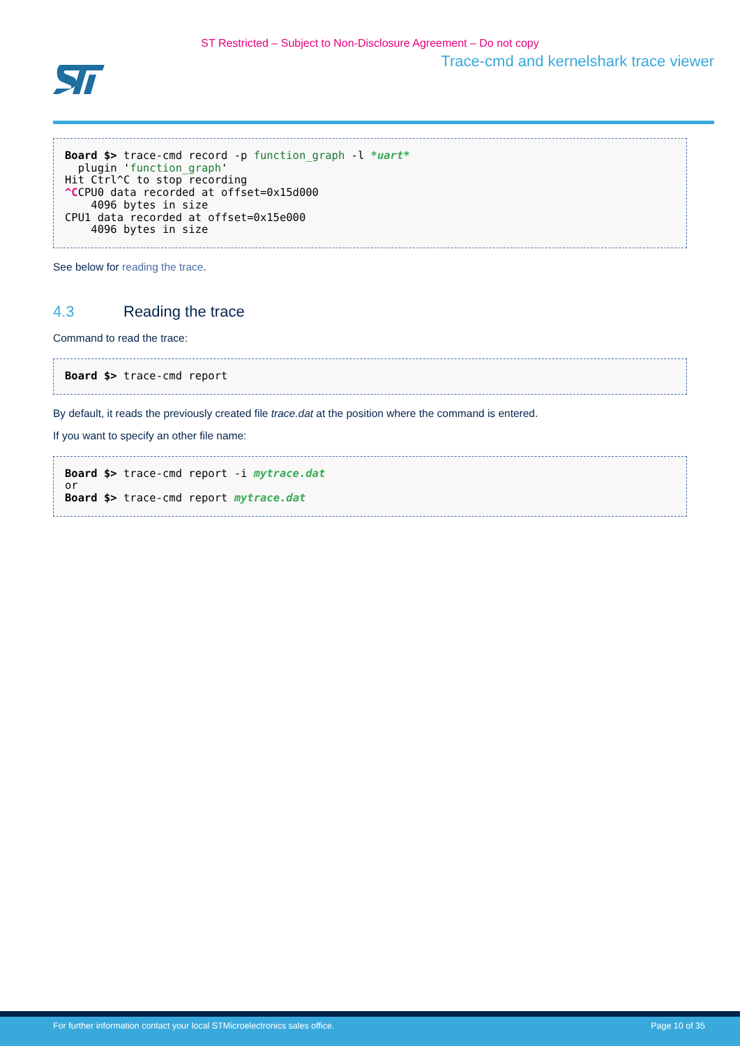ST Restricted – Subject to Non-Disclosure Agreement – Do not copy
Trace-cmd and kernelshark trace viewer
Board $> trace-cmd record -p function_graph -l *uart*
  plugin 'function_graph'
Hit Ctrl^C to stop recording
^CCPU0 data recorded at offset=0x15d000
    4096 bytes in size
CPU1 data recorded at offset=0x15e000
    4096 bytes in size
See below for reading the trace.
4.3 Reading the trace
Command to read the trace:
Board $> trace-cmd report
By default, it reads the previously created file trace.dat at the position where the command is entered.
If you want to specify an other file name:
Board $> trace-cmd report -i mytrace.dat
or
Board $> trace-cmd report mytrace.dat
For further information contact your local STMicroelectronics sales office. Page 10 of 35